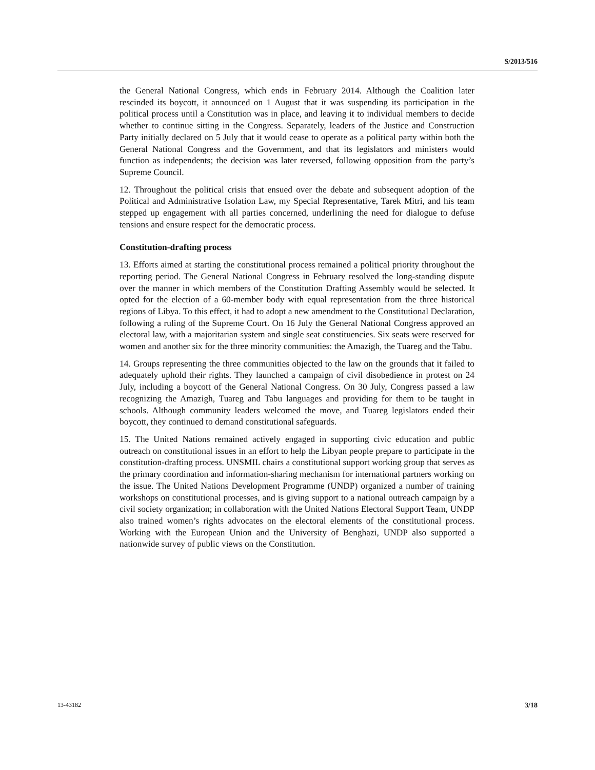S/2013/516
the General National Congress, which ends in February 2014. Although the Coalition later rescinded its boycott, it announced on 1 August that it was suspending its participation in the political process until a Constitution was in place, and leaving it to individual members to decide whether to continue sitting in the Congress. Separately, leaders of the Justice and Construction Party initially declared on 5 July that it would cease to operate as a political party within both the General National Congress and the Government, and that its legislators and ministers would function as independents; the decision was later reversed, following opposition from the party’s Supreme Council.
12. Throughout the political crisis that ensued over the debate and subsequent adoption of the Political and Administrative Isolation Law, my Special Representative, Tarek Mitri, and his team stepped up engagement with all parties concerned, underlining the need for dialogue to defuse tensions and ensure respect for the democratic process.
Constitution-drafting process
13. Efforts aimed at starting the constitutional process remained a political priority throughout the reporting period. The General National Congress in February resolved the long-standing dispute over the manner in which members of the Constitution Drafting Assembly would be selected. It opted for the election of a 60-member body with equal representation from the three historical regions of Libya. To this effect, it had to adopt a new amendment to the Constitutional Declaration, following a ruling of the Supreme Court. On 16 July the General National Congress approved an electoral law, with a majoritarian system and single seat constituencies. Six seats were reserved for women and another six for the three minority communities: the Amazigh, the Tuareg and the Tabu.
14. Groups representing the three communities objected to the law on the grounds that it failed to adequately uphold their rights. They launched a campaign of civil disobedience in protest on 24 July, including a boycott of the General National Congress. On 30 July, Congress passed a law recognizing the Amazigh, Tuareg and Tabu languages and providing for them to be taught in schools. Although community leaders welcomed the move, and Tuareg legislators ended their boycott, they continued to demand constitutional safeguards.
15. The United Nations remained actively engaged in supporting civic education and public outreach on constitutional issues in an effort to help the Libyan people prepare to participate in the constitution-drafting process. UNSMIL chairs a constitutional support working group that serves as the primary coordination and information-sharing mechanism for international partners working on the issue. The United Nations Development Programme (UNDP) organized a number of training workshops on constitutional processes, and is giving support to a national outreach campaign by a civil society organization; in collaboration with the United Nations Electoral Support Team, UNDP also trained women’s rights advocates on the electoral elements of the constitutional process. Working with the European Union and the University of Benghazi, UNDP also supported a nationwide survey of public views on the Constitution.
13-43182 3/18